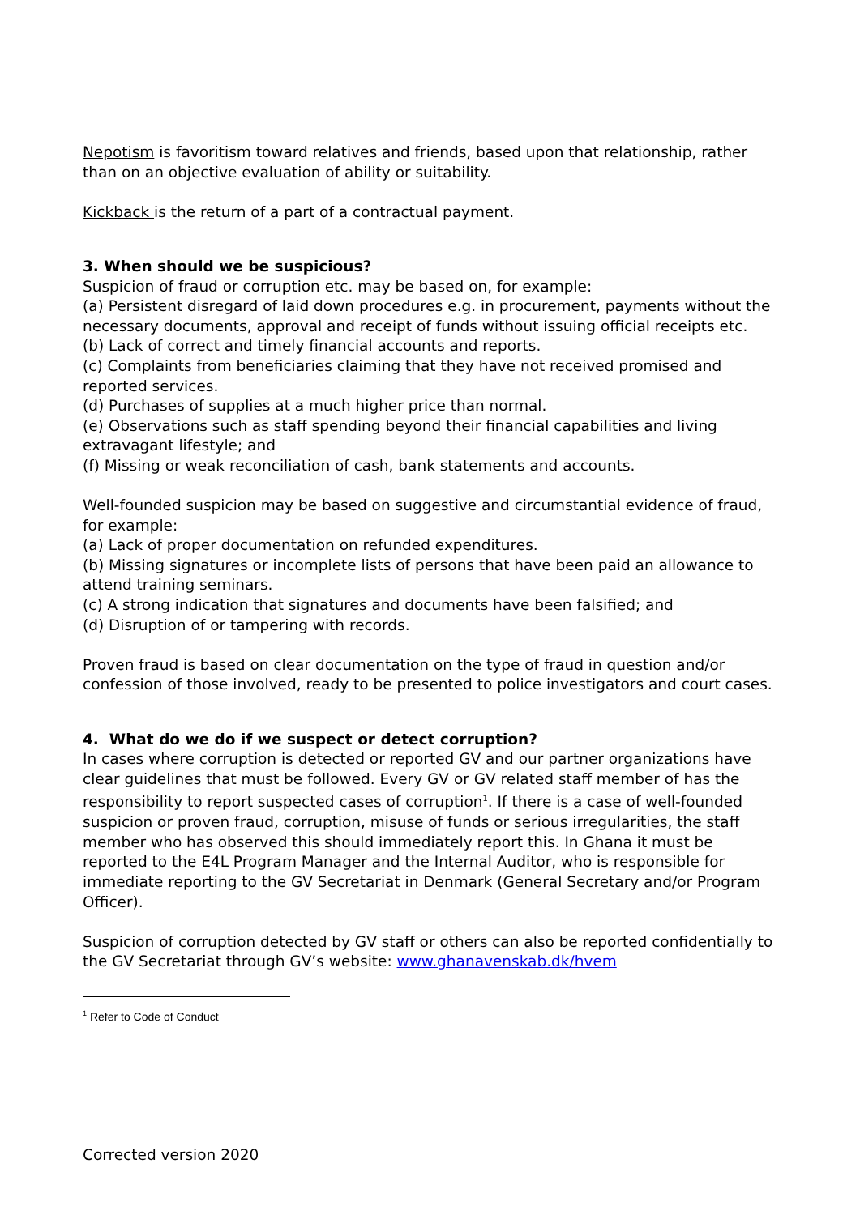Nepotism is favoritism toward relatives and friends, based upon that relationship, rather than on an objective evaluation of ability or suitability.
Kickback is the return of a part of a contractual payment.
3. When should we be suspicious?
Suspicion of fraud or corruption etc. may be based on, for example:
(a) Persistent disregard of laid down procedures e.g. in procurement, payments without the necessary documents, approval and receipt of funds without issuing official receipts etc.
(b) Lack of correct and timely financial accounts and reports.
(c) Complaints from beneficiaries claiming that they have not received promised and reported services.
(d) Purchases of supplies at a much higher price than normal.
(e) Observations such as staff spending beyond their financial capabilities and living extravagant lifestyle; and
(f) Missing or weak reconciliation of cash, bank statements and accounts.
Well-founded suspicion may be based on suggestive and circumstantial evidence of fraud, for example:
(a) Lack of proper documentation on refunded expenditures.
(b) Missing signatures or incomplete lists of persons that have been paid an allowance to attend training seminars.
(c) A strong indication that signatures and documents have been falsified; and
(d) Disruption of or tampering with records.
Proven fraud is based on clear documentation on the type of fraud in question and/or confession of those involved, ready to be presented to police investigators and court cases.
4. What do we do if we suspect or detect corruption?
In cases where corruption is detected or reported GV and our partner organizations have clear guidelines that must be followed. Every GV or GV related staff member of has the responsibility to report suspected cases of corruption<sup>1</sup>. If there is a case of well-founded suspicion or proven fraud, corruption, misuse of funds or serious irregularities, the staff member who has observed this should immediately report this. In Ghana it must be reported to the E4L Program Manager and the Internal Auditor, who is responsible for immediate reporting to the GV Secretariat in Denmark (General Secretary and/or Program Officer).
Suspicion of corruption detected by GV staff or others can also be reported confidentially to the GV Secretariat through GV’s website: www.ghanavenskab.dk/hvem
<sup>1</sup> Refer to Code of Conduct
Corrected version 2020